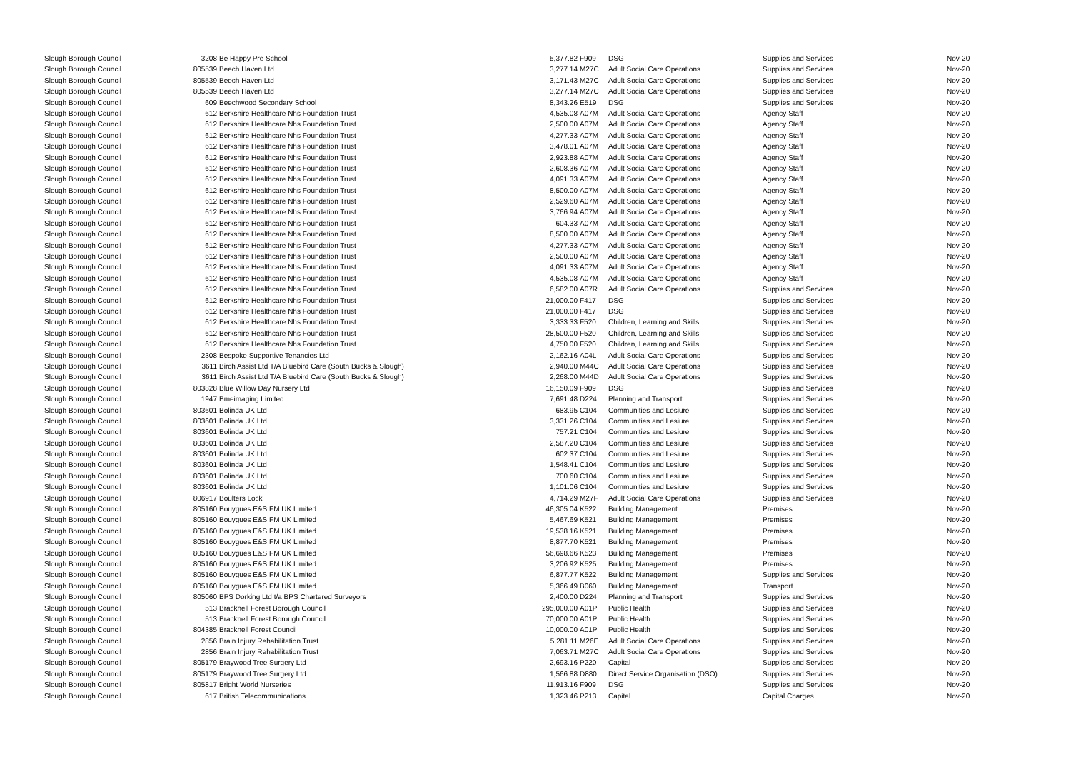| Slough Borough Council | 3208 | Be Happy Pre School | 5,377.82 | F909 | DSG | Supplies and Services | Nov-20 |
| Slough Borough Council | 805539 | Beech Haven Ltd | 3,277.14 | M27C | Adult Social Care Operations | Supplies and Services | Nov-20 |
| Slough Borough Council | 805539 | Beech Haven Ltd | 3,171.43 | M27C | Adult Social Care Operations | Supplies and Services | Nov-20 |
| Slough Borough Council | 805539 | Beech Haven Ltd | 3,277.14 | M27C | Adult Social Care Operations | Supplies and Services | Nov-20 |
| Slough Borough Council | 609 | Beechwood Secondary School | 8,343.26 | E519 | DSG | Supplies and Services | Nov-20 |
| Slough Borough Council | 612 | Berkshire Healthcare Nhs Foundation Trust | 4,535.08 | A07M | Adult Social Care Operations | Agency Staff | Nov-20 |
| Slough Borough Council | 612 | Berkshire Healthcare Nhs Foundation Trust | 2,500.00 | A07M | Adult Social Care Operations | Agency Staff | Nov-20 |
| Slough Borough Council | 612 | Berkshire Healthcare Nhs Foundation Trust | 4,277.33 | A07M | Adult Social Care Operations | Agency Staff | Nov-20 |
| Slough Borough Council | 612 | Berkshire Healthcare Nhs Foundation Trust | 3,478.01 | A07M | Adult Social Care Operations | Agency Staff | Nov-20 |
| Slough Borough Council | 612 | Berkshire Healthcare Nhs Foundation Trust | 2,923.88 | A07M | Adult Social Care Operations | Agency Staff | Nov-20 |
| Slough Borough Council | 612 | Berkshire Healthcare Nhs Foundation Trust | 2,608.36 | A07M | Adult Social Care Operations | Agency Staff | Nov-20 |
| Slough Borough Council | 612 | Berkshire Healthcare Nhs Foundation Trust | 4,091.33 | A07M | Adult Social Care Operations | Agency Staff | Nov-20 |
| Slough Borough Council | 612 | Berkshire Healthcare Nhs Foundation Trust | 8,500.00 | A07M | Adult Social Care Operations | Agency Staff | Nov-20 |
| Slough Borough Council | 612 | Berkshire Healthcare Nhs Foundation Trust | 2,529.60 | A07M | Adult Social Care Operations | Agency Staff | Nov-20 |
| Slough Borough Council | 612 | Berkshire Healthcare Nhs Foundation Trust | 3,766.94 | A07M | Adult Social Care Operations | Agency Staff | Nov-20 |
| Slough Borough Council | 612 | Berkshire Healthcare Nhs Foundation Trust | 604.33 | A07M | Adult Social Care Operations | Agency Staff | Nov-20 |
| Slough Borough Council | 612 | Berkshire Healthcare Nhs Foundation Trust | 8,500.00 | A07M | Adult Social Care Operations | Agency Staff | Nov-20 |
| Slough Borough Council | 612 | Berkshire Healthcare Nhs Foundation Trust | 4,277.33 | A07M | Adult Social Care Operations | Agency Staff | Nov-20 |
| Slough Borough Council | 612 | Berkshire Healthcare Nhs Foundation Trust | 2,500.00 | A07M | Adult Social Care Operations | Agency Staff | Nov-20 |
| Slough Borough Council | 612 | Berkshire Healthcare Nhs Foundation Trust | 4,091.33 | A07M | Adult Social Care Operations | Agency Staff | Nov-20 |
| Slough Borough Council | 612 | Berkshire Healthcare Nhs Foundation Trust | 4,535.08 | A07M | Adult Social Care Operations | Agency Staff | Nov-20 |
| Slough Borough Council | 612 | Berkshire Healthcare Nhs Foundation Trust | 6,582.00 | A07R | Adult Social Care Operations | Supplies and Services | Nov-20 |
| Slough Borough Council | 612 | Berkshire Healthcare Nhs Foundation Trust | 21,000.00 | F417 | DSG | Supplies and Services | Nov-20 |
| Slough Borough Council | 612 | Berkshire Healthcare Nhs Foundation Trust | 21,000.00 | F417 | DSG | Supplies and Services | Nov-20 |
| Slough Borough Council | 612 | Berkshire Healthcare Nhs Foundation Trust | 3,333.33 | F520 | Children, Learning and Skills | Supplies and Services | Nov-20 |
| Slough Borough Council | 612 | Berkshire Healthcare Nhs Foundation Trust | 28,500.00 | F520 | Children, Learning and Skills | Supplies and Services | Nov-20 |
| Slough Borough Council | 612 | Berkshire Healthcare Nhs Foundation Trust | 4,750.00 | F520 | Children, Learning and Skills | Supplies and Services | Nov-20 |
| Slough Borough Council | 2308 | Bespoke Supportive Tenancies Ltd | 2,162.16 | A04L | Adult Social Care Operations | Supplies and Services | Nov-20 |
| Slough Borough Council | 3611 | Birch Assist Ltd T/A Bluebird Care (South Bucks & Slough) | 2,940.00 | M44C | Adult Social Care Operations | Supplies and Services | Nov-20 |
| Slough Borough Council | 3611 | Birch Assist Ltd T/A Bluebird Care (South Bucks & Slough) | 2,268.00 | M44D | Adult Social Care Operations | Supplies and Services | Nov-20 |
| Slough Borough Council | 803828 | Blue Willow Day Nursery Ltd | 16,150.09 | F909 | DSG | Supplies and Services | Nov-20 |
| Slough Borough Council | 1947 | Bmeimaging Limited | 7,691.48 | D224 | Planning and Transport | Supplies and Services | Nov-20 |
| Slough Borough Council | 803601 | Bolinda UK Ltd | 683.95 | C104 | Communities and Lesiure | Supplies and Services | Nov-20 |
| Slough Borough Council | 803601 | Bolinda UK Ltd | 3,331.26 | C104 | Communities and Lesiure | Supplies and Services | Nov-20 |
| Slough Borough Council | 803601 | Bolinda UK Ltd | 757.21 | C104 | Communities and Lesiure | Supplies and Services | Nov-20 |
| Slough Borough Council | 803601 | Bolinda UK Ltd | 2,587.20 | C104 | Communities and Lesiure | Supplies and Services | Nov-20 |
| Slough Borough Council | 803601 | Bolinda UK Ltd | 602.37 | C104 | Communities and Lesiure | Supplies and Services | Nov-20 |
| Slough Borough Council | 803601 | Bolinda UK Ltd | 1,548.41 | C104 | Communities and Lesiure | Supplies and Services | Nov-20 |
| Slough Borough Council | 803601 | Bolinda UK Ltd | 700.60 | C104 | Communities and Lesiure | Supplies and Services | Nov-20 |
| Slough Borough Council | 803601 | Bolinda UK Ltd | 1,101.06 | C104 | Communities and Lesiure | Supplies and Services | Nov-20 |
| Slough Borough Council | 806917 | Boulters Lock | 4,714.29 | M27F | Adult Social Care Operations | Supplies and Services | Nov-20 |
| Slough Borough Council | 805160 | Bouygues E&S FM UK Limited | 46,305.04 | K522 | Building Management | Premises | Nov-20 |
| Slough Borough Council | 805160 | Bouygues E&S FM UK Limited | 5,467.69 | K521 | Building Management | Premises | Nov-20 |
| Slough Borough Council | 805160 | Bouygues E&S FM UK Limited | 19,538.16 | K521 | Building Management | Premises | Nov-20 |
| Slough Borough Council | 805160 | Bouygues E&S FM UK Limited | 8,877.70 | K521 | Building Management | Premises | Nov-20 |
| Slough Borough Council | 805160 | Bouygues E&S FM UK Limited | 56,698.66 | K523 | Building Management | Premises | Nov-20 |
| Slough Borough Council | 805160 | Bouygues E&S FM UK Limited | 3,206.92 | K525 | Building Management | Premises | Nov-20 |
| Slough Borough Council | 805160 | Bouygues E&S FM UK Limited | 6,877.77 | K522 | Building Management | Supplies and Services | Nov-20 |
| Slough Borough Council | 805160 | Bouygues E&S FM UK Limited | 5,366.49 | B060 | Building Management | Transport | Nov-20 |
| Slough Borough Council | 805060 | BPS Dorking Ltd t/a BPS Chartered Surveyors | 2,400.00 | D224 | Planning and Transport | Supplies and Services | Nov-20 |
| Slough Borough Council | 513 | Bracknell Forest Borough Council | 295,000.00 | A01P | Public Health | Supplies and Services | Nov-20 |
| Slough Borough Council | 513 | Bracknell Forest Borough Council | 70,000.00 | A01P | Public Health | Supplies and Services | Nov-20 |
| Slough Borough Council | 804385 | Bracknell Forest Council | 10,000.00 | A01P | Public Health | Supplies and Services | Nov-20 |
| Slough Borough Council | 2856 | Brain Injury Rehabilitation Trust | 5,281.11 | M26E | Adult Social Care Operations | Supplies and Services | Nov-20 |
| Slough Borough Council | 2856 | Brain Injury Rehabilitation Trust | 7,063.71 | M27C | Adult Social Care Operations | Supplies and Services | Nov-20 |
| Slough Borough Council | 805179 | Braywood Tree Surgery Ltd | 2,693.16 | P220 | Capital | Supplies and Services | Nov-20 |
| Slough Borough Council | 805179 | Braywood Tree Surgery Ltd | 1,566.88 | D880 | Direct Service Organisation (DSO) | Supplies and Services | Nov-20 |
| Slough Borough Council | 805817 | Bright World Nurseries | 11,913.16 | F909 | DSG | Supplies and Services | Nov-20 |
| Slough Borough Council | 617 | British Telecommunications | 1,323.46 | P213 | Capital | Capital Charges | Nov-20 |